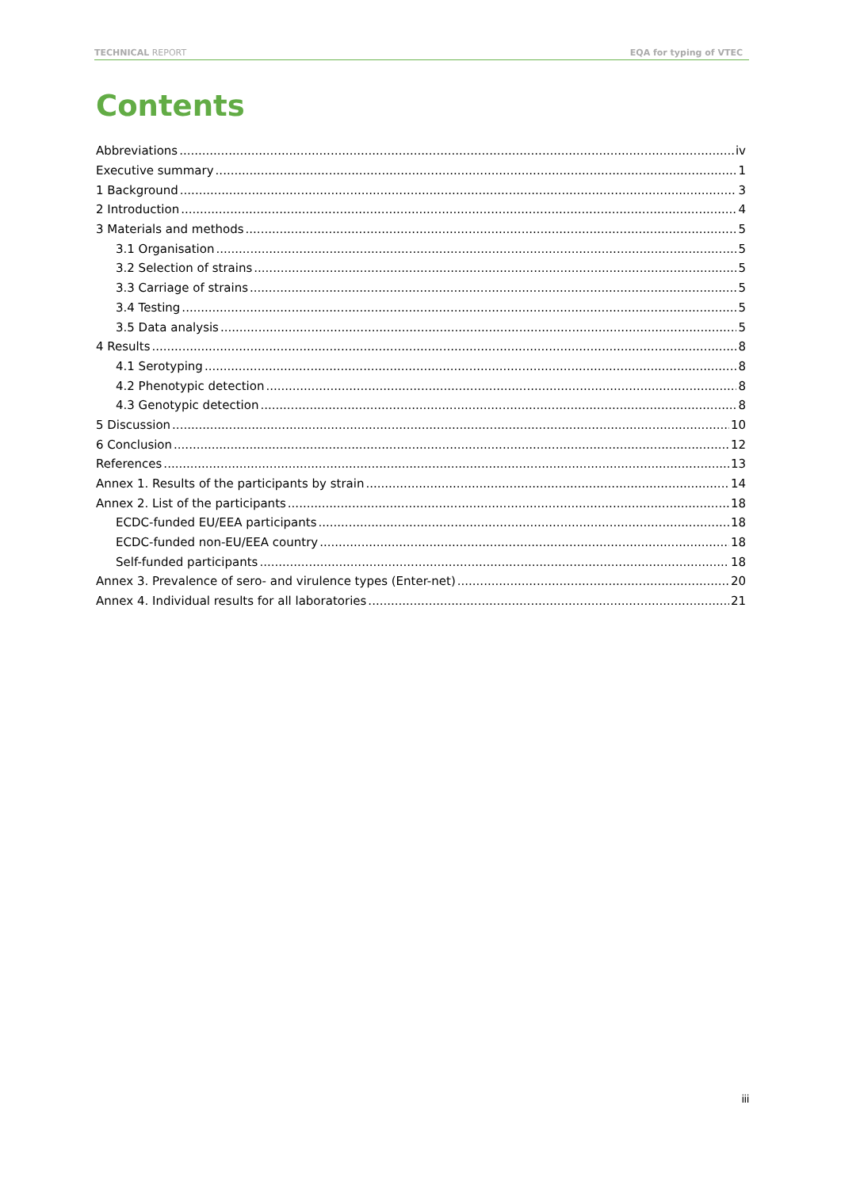TECHNICAL REPORT EQA for typing of VTEC
Contents
Abbreviations iv
Executive summary 1
1 Background 3
2 Introduction 4
3 Materials and methods 5
3.1 Organisation 5
3.2 Selection of strains 5
3.3 Carriage of strains 5
3.4 Testing 5
3.5 Data analysis 5
4 Results 8
4.1 Serotyping 8
4.2 Phenotypic detection 8
4.3 Genotypic detection 8
5 Discussion 10
6 Conclusion 12
References 13
Annex 1. Results of the participants by strain 14
Annex 2. List of the participants 18
ECDC-funded EU/EEA participants 18
ECDC-funded non-EU/EEA country 18
Self-funded participants 18
Annex 3. Prevalence of sero- and virulence types (Enter-net) 20
Annex 4. Individual results for all laboratories 21
iii